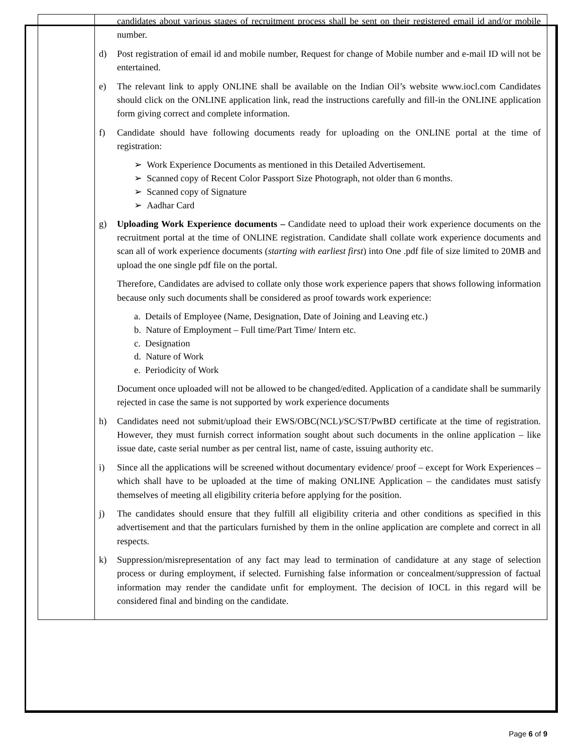| | candidates about various stages of recruitment process shall be sent on their registered email id and/or mobile number. d) Post registration of email id and mobile number, Request for change of Mobile number and e-mail ID will not be entertained. e) The relevant link to apply ONLINE shall be available on the Indian Oil’s website www.iocl.com Candidates should click on the ONLINE application link, read the instructions carefully and fill-in the ONLINE application form giving correct and complete information. f) Candidate should have following documents ready for uploading on the ONLINE portal at the time of registration: ➢ Work Experience Documents as mentioned in this Detailed Advertisement. ➢ Scanned copy of Recent Color Passport Size Photograph, not older than 6 months. ➢ Scanned copy of Signature ➢ Aadhar Card g) Uploading Work Experience documents – Candidate need to upload their work experience documents on the recruitment portal at the time of ONLINE registration. Candidate shall collate work experience documents and scan all of work experience documents ( starting with earliest first ) into One .pdf file of size limited to 20MB and upload the one single pdf file on the portal. Therefore, Candidates are advised to collate only those work experience papers that shows following information because only such documents shall be considered as proof towards work experience: a. Details of Employee (Name, Designation, Date of Joining and Leaving etc.) b. Nature of Employment – Full time/Part Time/ Intern etc. c. Designation d. Nature of Work e. Periodicity of Work Document once uploaded will not be allowed to be changed/edited. Application of a candidate shall be summarily rejected in case the same is not supported by work experience documents h) Candidates need not submit/upload their EWS/OBC(NCL)/SC/ST/PwBD certificate at the time of registration. However, they must furnish correct information sought about such documents in the online application – like issue date, caste serial number as per central list, name of caste, issuing authority etc. i) Since all the applications will be screened without documentary evidence/ proof – except for Work Experiences – which shall have to be uploaded at the time of making ONLINE Application – the candidates must satisfy themselves of meeting all eligibility criteria before applying for the position. j) The candidates should ensure that they fulfill all eligibility criteria and other conditions as specified in this advertisement and that the particulars furnished by them in the online application are complete and correct in all respects. k) Suppression/misrepresentation of any fact may lead to termination of candidature at any stage of selection process or during employment, if selected. Furnishing false information or concealment/suppression of factual information may render the candidate unfit for employment. The decision of IOCL in this regard will be considered final and binding on the candidate. |
Page 6 of 9